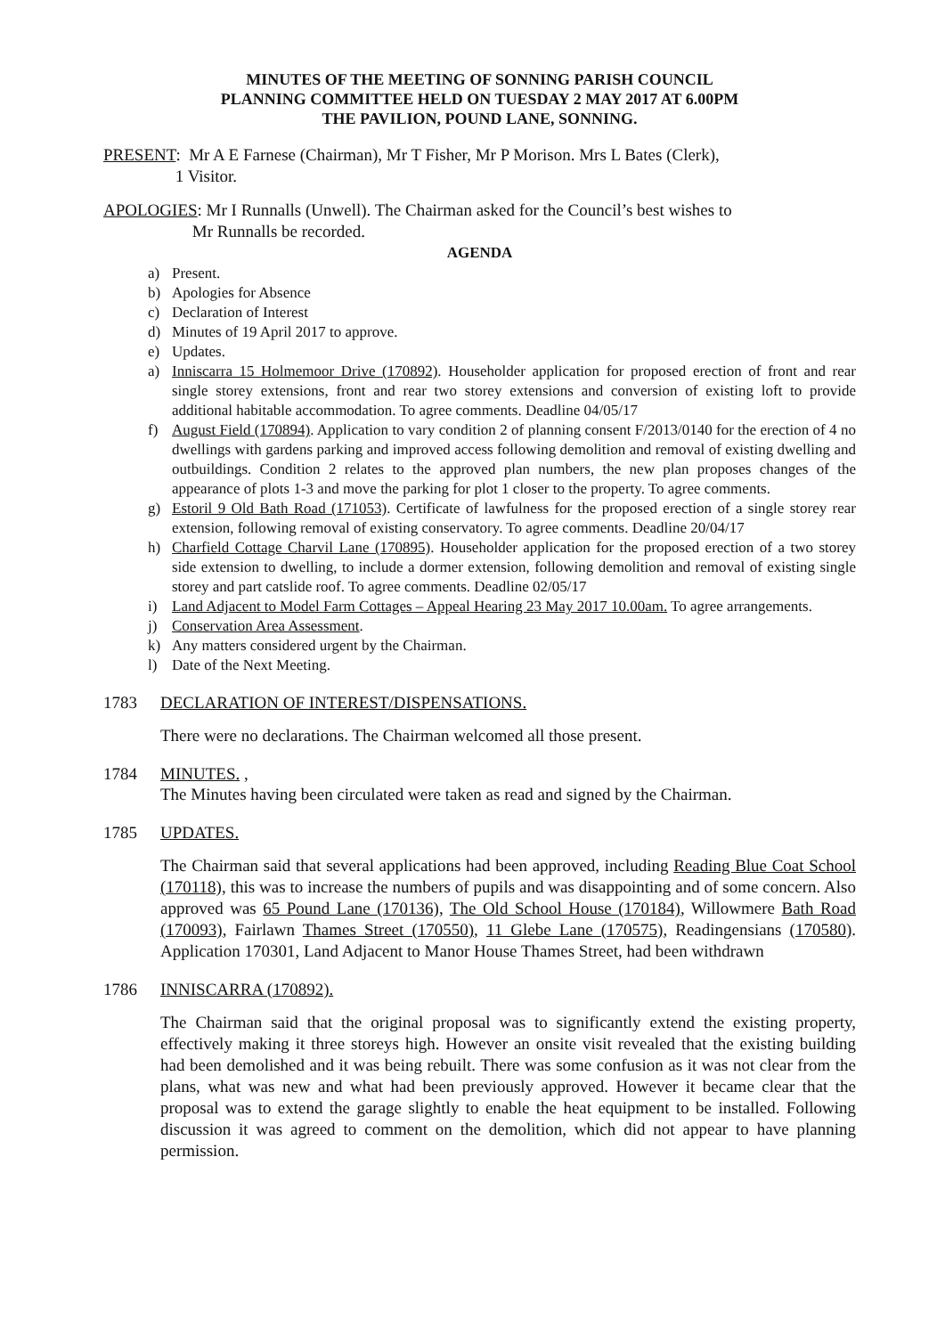MINUTES OF THE MEETING OF SONNING PARISH COUNCIL
PLANNING COMMITTEE HELD ON TUESDAY 2 MAY 2017 AT 6.00PM
THE PAVILION, POUND LANE, SONNING.
PRESENT: Mr A E Farnese (Chairman), Mr T Fisher, Mr P Morison. Mrs L Bates (Clerk),
1 Visitor.
APOLOGIES: Mr I Runnalls (Unwell). The Chairman asked for the Council’s best wishes to
Mr Runnalls be recorded.
AGENDA
a) Present.
b) Apologies for Absence
c) Declaration of Interest
d) Minutes of 19 April 2017 to approve.
e) Updates.
a) Inniscarra 15 Holmemoor Drive (170892). Householder application for proposed erection of front and rear single storey extensions, front and rear two storey extensions and conversion of existing loft to provide additional habitable accommodation. To agree comments. Deadline 04/05/17
f) August Field (170894). Application to vary condition 2 of planning consent F/2013/0140 for the erection of 4 no dwellings with gardens parking and improved access following demolition and removal of existing dwelling and outbuildings. Condition 2 relates to the approved plan numbers, the new plan proposes changes of the appearance of plots 1-3 and move the parking for plot 1 closer to the property. To agree comments.
g) Estoril 9 Old Bath Road (171053). Certificate of lawfulness for the proposed erection of a single storey rear extension, following removal of existing conservatory. To agree comments. Deadline 20/04/17
h) Charfield Cottage Charvil Lane (170895). Householder application for the proposed erection of a two storey side extension to dwelling, to include a dormer extension, following demolition and removal of existing single storey and part catslide roof. To agree comments. Deadline 02/05/17
i) Land Adjacent to Model Farm Cottages – Appeal Hearing 23 May 2017 10.00am. To agree arrangements.
j) Conservation Area Assessment.
k) Any matters considered urgent by the Chairman.
l) Date of the Next Meeting.
1783 DECLARATION OF INTEREST/DISPENSATIONS.
There were no declarations. The Chairman welcomed all those present.
1784 MINUTES. ,
The Minutes having been circulated were taken as read and signed by the Chairman.
1785 UPDATES.
The Chairman said that several applications had been approved, including Reading Blue Coat School (170118), this was to increase the numbers of pupils and was disappointing and of some concern. Also approved was 65 Pound Lane (170136), The Old School House (170184), Willowmere Bath Road (170093), Fairlawn Thames Street (170550), 11 Glebe Lane (170575), Readingensians (170580). Application 170301, Land Adjacent to Manor House Thames Street, had been withdrawn
1786 INNISCARRA (170892).
The Chairman said that the original proposal was to significantly extend the existing property, effectively making it three storeys high. However an onsite visit revealed that the existing building had been demolished and it was being rebuilt. There was some confusion as it was not clear from the plans, what was new and what had been previously approved. However it became clear that the proposal was to extend the garage slightly to enable the heat equipment to be installed. Following discussion it was agreed to comment on the demolition, which did not appear to have planning permission.